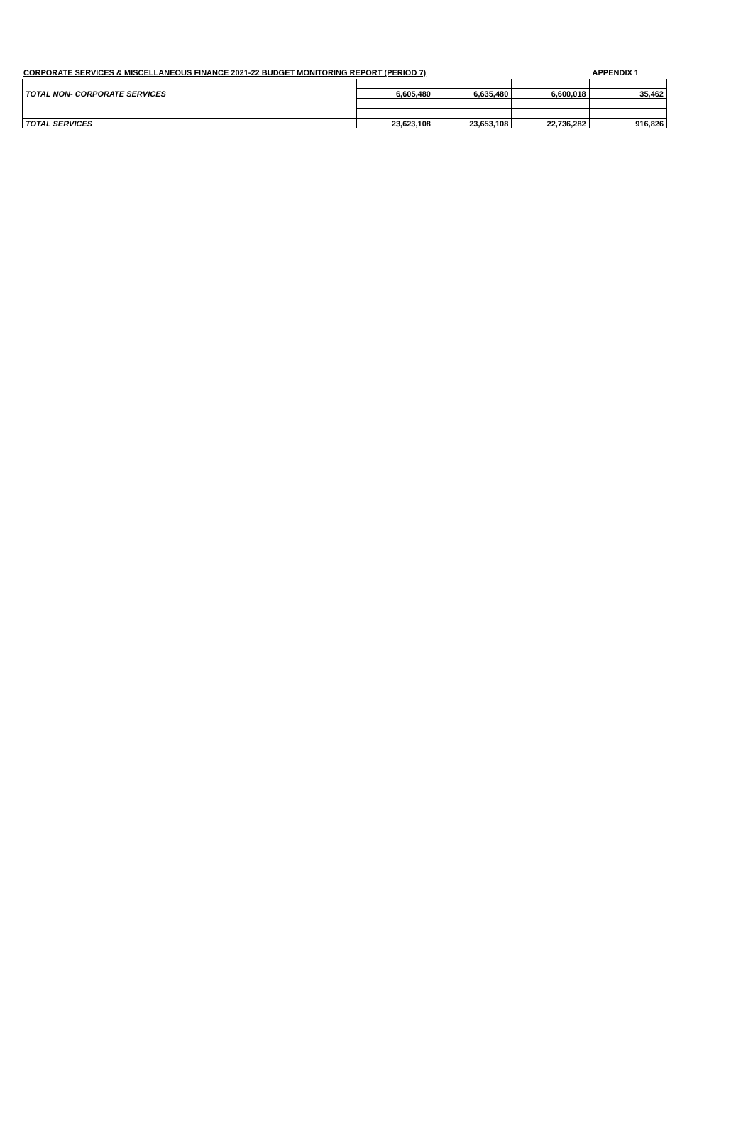CORPORATE SERVICES & MISCELLANEOUS FINANCE 2021-22 BUDGET MONITORING REPORT (PERIOD 7) APPENDIX 1
| TOTAL NON- CORPORATE SERVICES | 6,605,480 | 6,635,480 | 6,600,018 | 35,462 |
| TOTAL SERVICES | 23,623,108 | 23,653,108 | 22,736,282 | 916,826 |